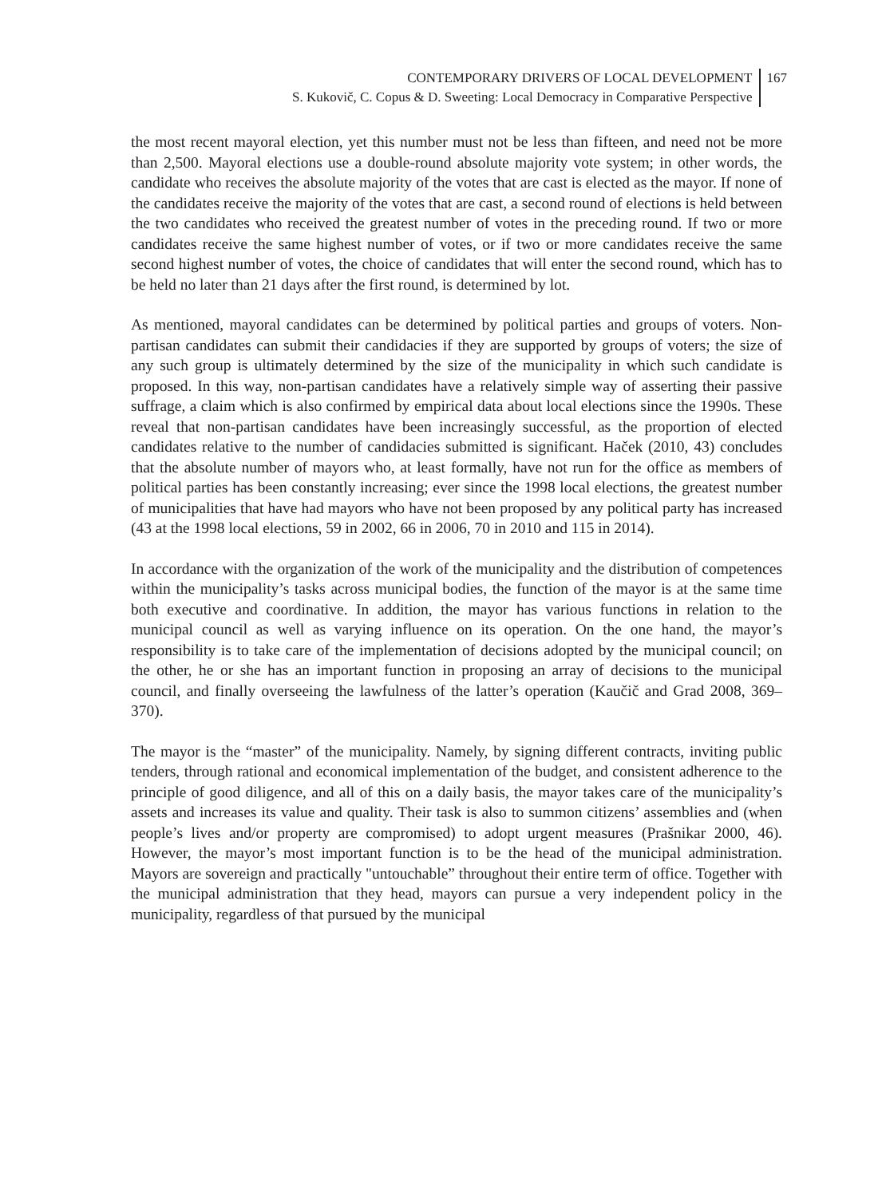CONTEMPORARY DRIVERS OF LOCAL DEVELOPMENT
S. Kukovič, C. Copus & D. Sweeting: Local Democracy in Comparative Perspective
167
the most recent mayoral election, yet this number must not be less than fifteen, and need not be more than 2,500. Mayoral elections use a double-round absolute majority vote system; in other words, the candidate who receives the absolute majority of the votes that are cast is elected as the mayor. If none of the candidates receive the majority of the votes that are cast, a second round of elections is held between the two candidates who received the greatest number of votes in the preceding round. If two or more candidates receive the same highest number of votes, or if two or more candidates receive the same second highest number of votes, the choice of candidates that will enter the second round, which has to be held no later than 21 days after the first round, is determined by lot.
As mentioned, mayoral candidates can be determined by political parties and groups of voters. Non-partisan candidates can submit their candidacies if they are supported by groups of voters; the size of any such group is ultimately determined by the size of the municipality in which such candidate is proposed. In this way, non-partisan candidates have a relatively simple way of asserting their passive suffrage, a claim which is also confirmed by empirical data about local elections since the 1990s. These reveal that non-partisan candidates have been increasingly successful, as the proportion of elected candidates relative to the number of candidacies submitted is significant. Haček (2010, 43) concludes that the absolute number of mayors who, at least formally, have not run for the office as members of political parties has been constantly increasing; ever since the 1998 local elections, the greatest number of municipalities that have had mayors who have not been proposed by any political party has increased (43 at the 1998 local elections, 59 in 2002, 66 in 2006, 70 in 2010 and 115 in 2014).
In accordance with the organization of the work of the municipality and the distribution of competences within the municipality’s tasks across municipal bodies, the function of the mayor is at the same time both executive and coordinative. In addition, the mayor has various functions in relation to the municipal council as well as varying influence on its operation. On the one hand, the mayor’s responsibility is to take care of the implementation of decisions adopted by the municipal council; on the other, he or she has an important function in proposing an array of decisions to the municipal council, and finally overseeing the lawfulness of the latter’s operation (Kaučič and Grad 2008, 369–370).
The mayor is the “master” of the municipality. Namely, by signing different contracts, inviting public tenders, through rational and economical implementation of the budget, and consistent adherence to the principle of good diligence, and all of this on a daily basis, the mayor takes care of the municipality’s assets and increases its value and quality. Their task is also to summon citizens’ assemblies and (when people’s lives and/or property are compromised) to adopt urgent measures (Prašnikar 2000, 46). However, the mayor’s most important function is to be the head of the municipal administration. Mayors are sovereign and practically "untouchable” throughout their entire term of office. Together with the municipal administration that they head, mayors can pursue a very independent policy in the municipality, regardless of that pursued by the municipal